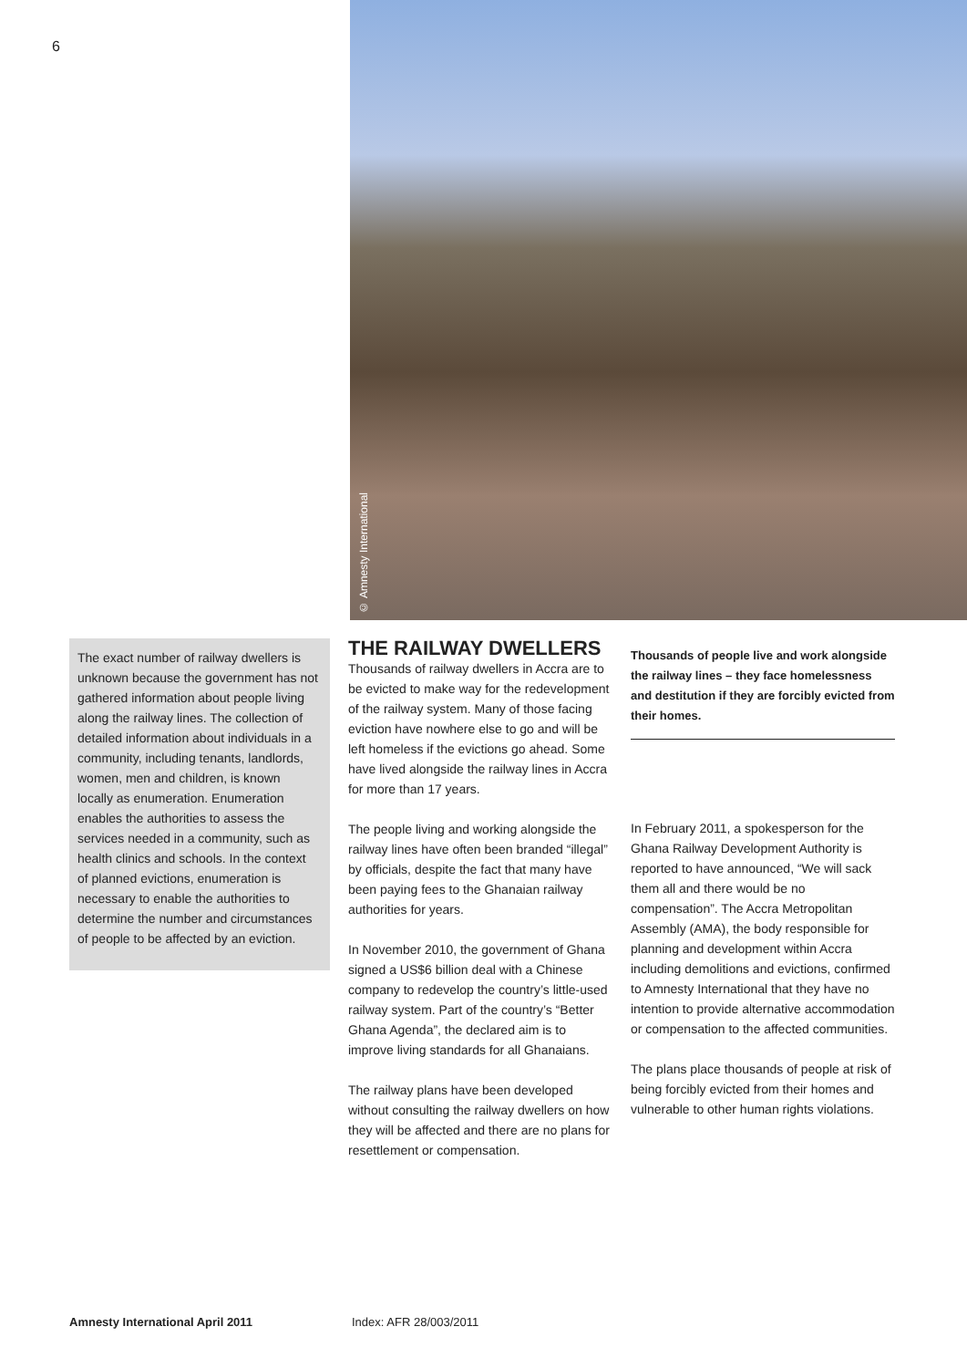6
© Amnesty International
The exact number of railway dwellers is unknown because the government has not gathered information about people living along the railway lines. The collection of detailed information about individuals in a community, including tenants, landlords, women, men and children, is known locally as enumeration. Enumeration enables the authorities to assess the services needed in a community, such as health clinics and schools. In the context of planned evictions, enumeration is necessary to enable the authorities to determine the number and circumstances of people to be affected by an eviction.
THE RAILWAY DWELLERS
Thousands of railway dwellers in Accra are to be evicted to make way for the redevelopment of the railway system. Many of those facing eviction have nowhere else to go and will be left homeless if the evictions go ahead. Some have lived alongside the railway lines in Accra for more than 17 years.
The people living and working alongside the railway lines have often been branded “illegal” by officials, despite the fact that many have been paying fees to the Ghanaian railway authorities for years.
In November 2010, the government of Ghana signed a US$6 billion deal with a Chinese company to redevelop the country’s little-used railway system. Part of the country’s “Better Ghana Agenda”, the declared aim is to improve living standards for all Ghanaians.
The railway plans have been developed without consulting the railway dwellers on how they will be affected and there are no plans for resettlement or compensation.
Thousands of people live and work alongside the railway lines – they face homelessness and destitution if they are forcibly evicted from their homes.
In February 2011, a spokesperson for the Ghana Railway Development Authority is reported to have announced, “We will sack them all and there would be no compensation”. The Accra Metropolitan Assembly (AMA), the body responsible for planning and development within Accra including demolitions and evictions, confirmed to Amnesty International that they have no intention to provide alternative accommodation or compensation to the affected communities.
The plans place thousands of people at risk of being forcibly evicted from their homes and vulnerable to other human rights violations.
Amnesty International April 2011 Index: AFR 28/003/2011